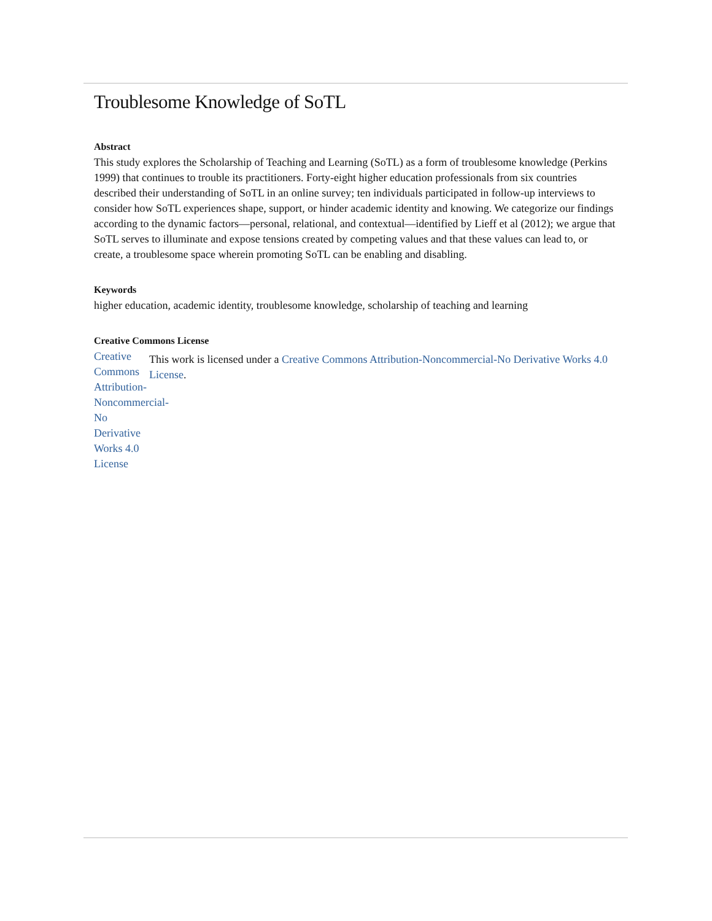Troublesome Knowledge of SoTL
Abstract
This study explores the Scholarship of Teaching and Learning (SoTL) as a form of troublesome knowledge (Perkins 1999) that continues to trouble its practitioners. Forty-eight higher education professionals from six countries described their understanding of SoTL in an online survey; ten individuals participated in follow-up interviews to consider how SoTL experiences shape, support, or hinder academic identity and knowing. We categorize our findings according to the dynamic factors—personal, relational, and contextual—identified by Lieff et al (2012); we argue that SoTL serves to illuminate and expose tensions created by competing values and that these values can lead to, or create, a troublesome space wherein promoting SoTL can be enabling and disabling.
Keywords
higher education, academic identity, troublesome knowledge, scholarship of teaching and learning
Creative Commons License
Creative Commons Attribution-Noncommercial-No Derivative Works 4.0 License
This work is licensed under a Creative Commons Attribution-Noncommercial-No Derivative Works 4.0 License.